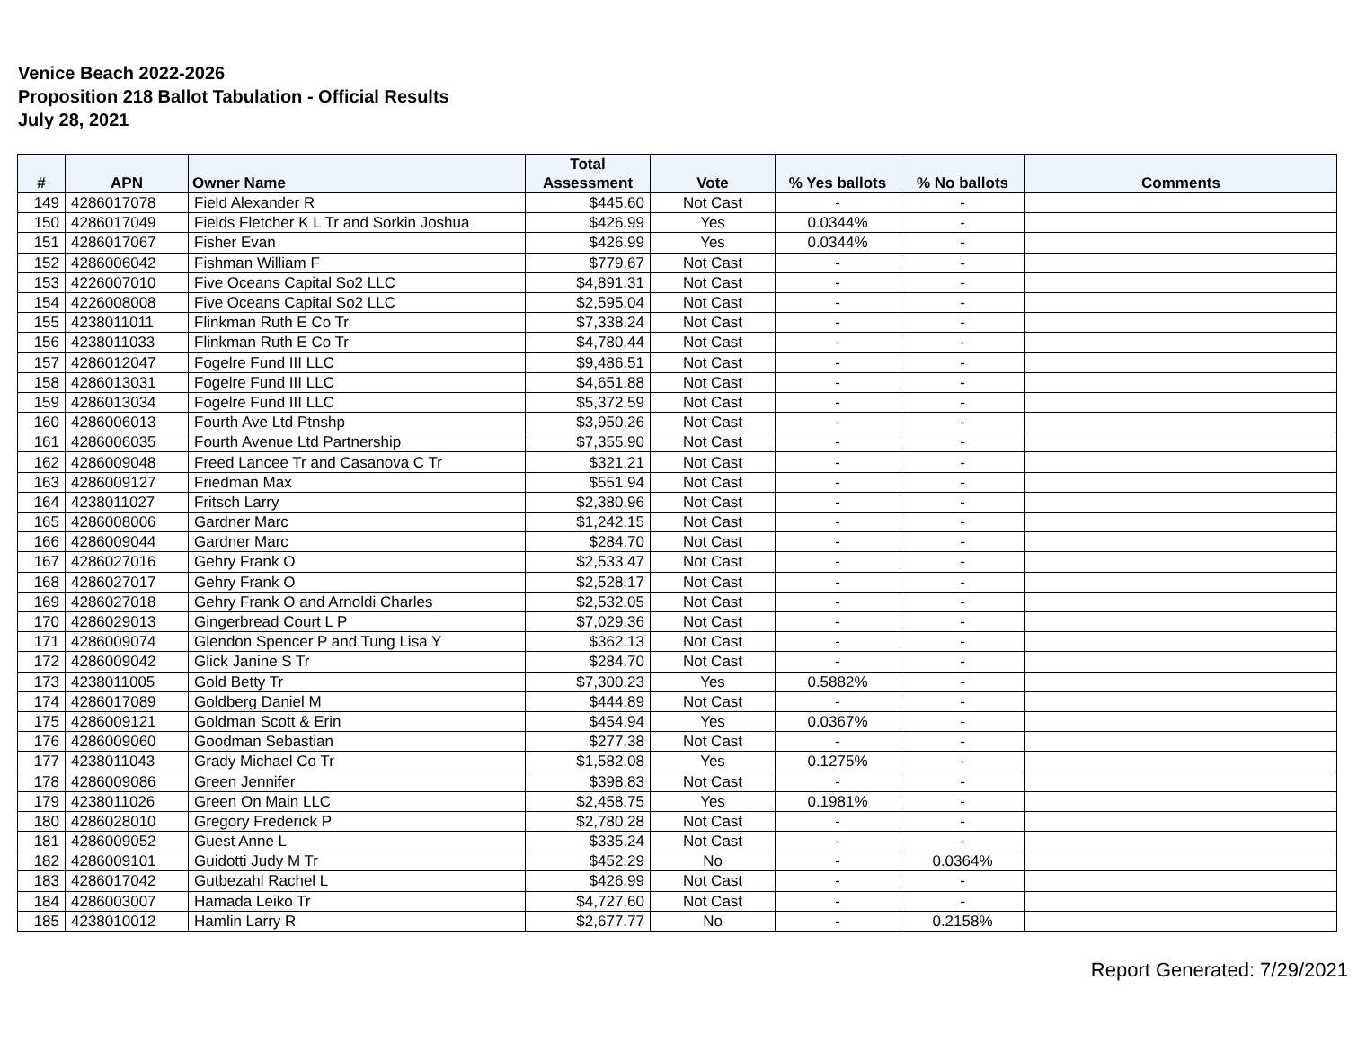Venice Beach 2022-2026
Proposition 218 Ballot Tabulation - Official Results
July 28, 2021
| # | APN | Owner Name | Total Assessment | Vote | % Yes ballots | % No ballots | Comments |
| --- | --- | --- | --- | --- | --- | --- | --- |
| 149 | 4286017078 | Field Alexander R | $445.60 | Not Cast | - | - | |
| 150 | 4286017049 | Fields Fletcher K L Tr and Sorkin Joshua | $426.99 | Yes | 0.0344% | - | |
| 151 | 4286017067 | Fisher Evan | $426.99 | Yes | 0.0344% | - | |
| 152 | 4286006042 | Fishman William F | $779.67 | Not Cast | - | - | |
| 153 | 4226007010 | Five Oceans Capital So2 LLC | $4,891.31 | Not Cast | - | - | |
| 154 | 4226008008 | Five Oceans Capital So2 LLC | $2,595.04 | Not Cast | - | - | |
| 155 | 4238011011 | Flinkman Ruth E Co Tr | $7,338.24 | Not Cast | - | - | |
| 156 | 4238011033 | Flinkman Ruth E Co Tr | $4,780.44 | Not Cast | - | - | |
| 157 | 4286012047 | Fogelre Fund III LLC | $9,486.51 | Not Cast | - | - | |
| 158 | 4286013031 | Fogelre Fund III LLC | $4,651.88 | Not Cast | - | - | |
| 159 | 4286013034 | Fogelre Fund III LLC | $5,372.59 | Not Cast | - | - | |
| 160 | 4286006013 | Fourth Ave Ltd Ptnshp | $3,950.26 | Not Cast | - | - | |
| 161 | 4286006035 | Fourth Avenue Ltd Partnership | $7,355.90 | Not Cast | - | - | |
| 162 | 4286009048 | Freed Lancee Tr and Casanova C Tr | $321.21 | Not Cast | - | - | |
| 163 | 4286009127 | Friedman Max | $551.94 | Not Cast | - | - | |
| 164 | 4238011027 | Fritsch Larry | $2,380.96 | Not Cast | - | - | |
| 165 | 4286008006 | Gardner Marc | $1,242.15 | Not Cast | - | - | |
| 166 | 4286009044 | Gardner Marc | $284.70 | Not Cast | - | - | |
| 167 | 4286027016 | Gehry Frank O | $2,533.47 | Not Cast | - | - | |
| 168 | 4286027017 | Gehry Frank O | $2,528.17 | Not Cast | - | - | |
| 169 | 4286027018 | Gehry Frank O and Arnoldi Charles | $2,532.05 | Not Cast | - | - | |
| 170 | 4286029013 | Gingerbread Court L P | $7,029.36 | Not Cast | - | - | |
| 171 | 4286009074 | Glendon Spencer P and Tung Lisa Y | $362.13 | Not Cast | - | - | |
| 172 | 4286009042 | Glick Janine S Tr | $284.70 | Not Cast | - | - | |
| 173 | 4238011005 | Gold Betty Tr | $7,300.23 | Yes | 0.5882% | - | |
| 174 | 4286017089 | Goldberg Daniel M | $444.89 | Not Cast | - | - | |
| 175 | 4286009121 | Goldman Scott & Erin | $454.94 | Yes | 0.0367% | - | |
| 176 | 4286009060 | Goodman Sebastian | $277.38 | Not Cast | - | - | |
| 177 | 4238011043 | Grady Michael Co Tr | $1,582.08 | Yes | 0.1275% | - | |
| 178 | 4286009086 | Green Jennifer | $398.83 | Not Cast | - | - | |
| 179 | 4238011026 | Green On Main LLC | $2,458.75 | Yes | 0.1981% | - | |
| 180 | 4286028010 | Gregory Frederick P | $2,780.28 | Not Cast | - | - | |
| 181 | 4286009052 | Guest Anne L | $335.24 | Not Cast | - | - | |
| 182 | 4286009101 | Guidotti Judy M Tr | $452.29 | No | - | 0.0364% | |
| 183 | 4286017042 | Gutbezahl Rachel L | $426.99 | Not Cast | - | - | |
| 184 | 4286003007 | Hamada Leiko Tr | $4,727.60 | Not Cast | - | - | |
| 185 | 4238010012 | Hamlin Larry R | $2,677.77 | No | - | 0.2158% | |
Report Generated: 7/29/2021